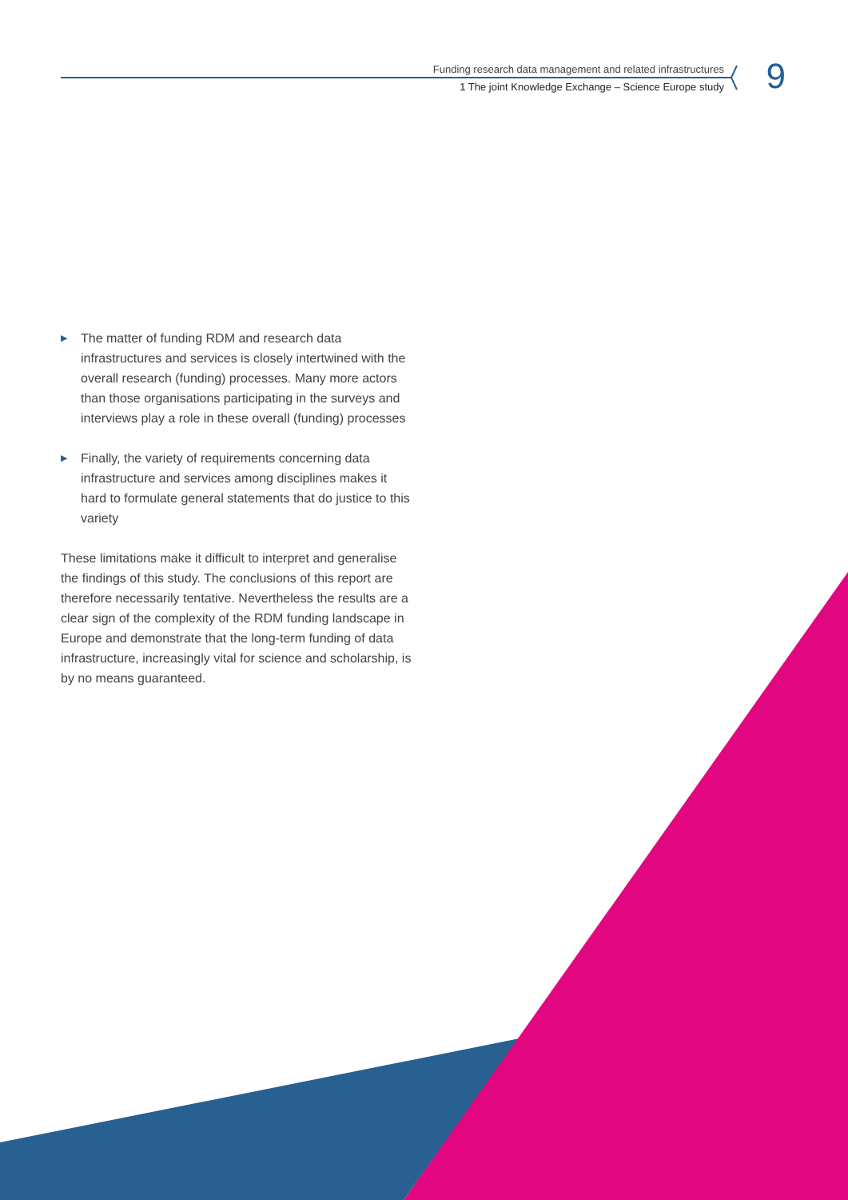9
Funding research data management and related infrastructures
1 The joint Knowledge Exchange – Science Europe study
▶
The matter of funding RDM and research data infrastructures and services is closely intertwined with the overall research (funding) processes. Many more actors than those organisations participating in the surveys and interviews play a role in these overall (funding) processes
▶
Finally, the variety of requirements concerning data infrastructure and services among disciplines makes it hard to formulate general statements that do justice to this variety
These limitations make it difficult to interpret and generalise the findings of this study. The conclusions of this report are therefore necessarily tentative. Nevertheless the results are a clear sign of the complexity of the RDM funding landscape in Europe and demonstrate that the long-term funding of data infrastructure, increasingly vital for science and scholarship, is by no means guaranteed.